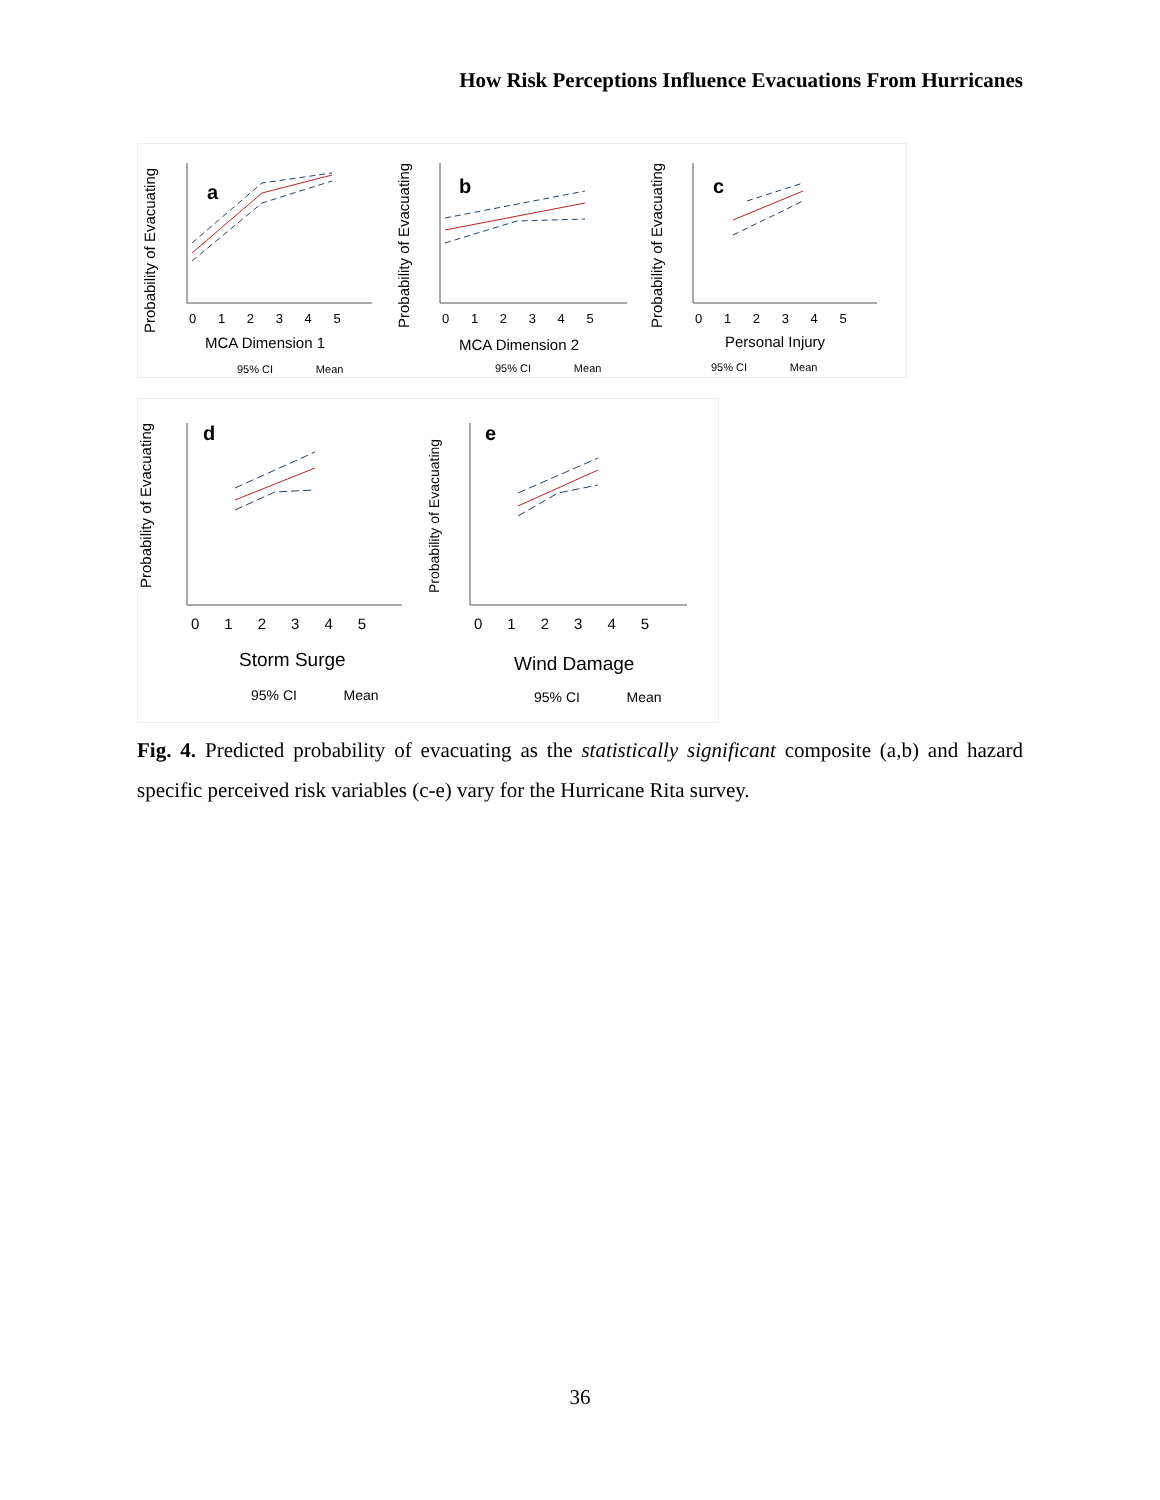How Risk Perceptions Influence Evacuations From Hurricanes
Probability of Evacuating
a
0 1 2 3 4 5
MCA Dimension 1
95% CI Mean
Probability of Evacuating
b
0 1 2 3 4 5
MCA Dimension 2
95% CI Mean
Probability of Evacuating
c
0 1 2 3 4 5
Personal Injury
95% CI Mean
Probability of Evacuating
d
0 1 2 3 4 5
Storm Surge
95% CI Mean
Probability of Evacuating
e
0 1 2 3 4 5
Wind Damage
95% CI Mean
Fig. 4. Predicted probability of evacuating as the statistically significant composite (a,b) and hazard specific perceived risk variables (c-e) vary for the Hurricane Rita survey.
36